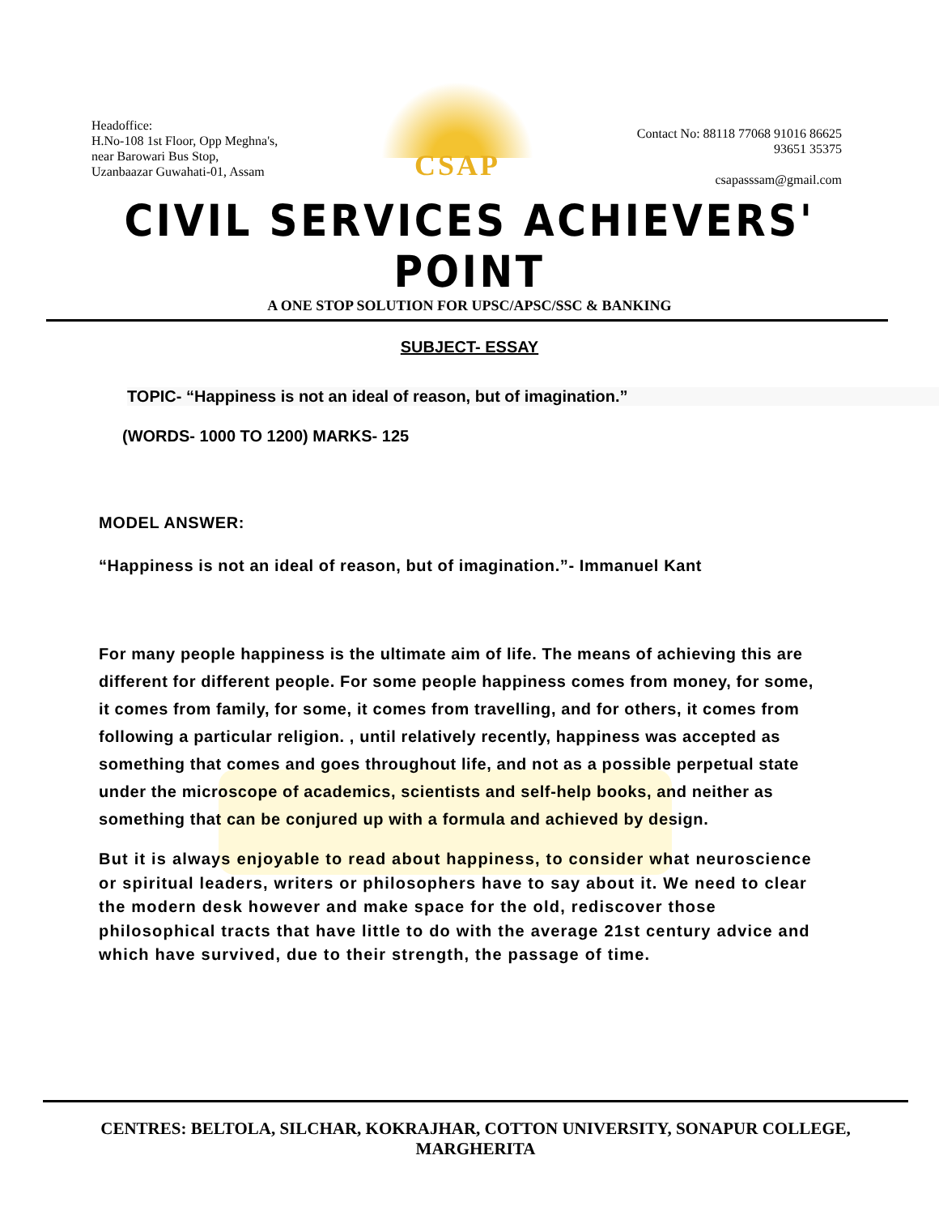Headoffice:
H.No-108 1st Floor, Opp Meghna's,
near Barowari Bus Stop,
Uzanbaazar Guwahati-01, Assam
CSAP
Contact No: 88118 77068 91016 86625
93651 35375
csapasssam@gmail.com
CIVIL SERVICES ACHIEVERS' POINT
A ONE STOP SOLUTION FOR UPSC/APSC/SSC & BANKING
SUBJECT- ESSAY
TOPIC- “Happiness is not an ideal of reason, but of imagination.”
(WORDS- 1000 TO 1200) MARKS- 125
MODEL ANSWER:
“Happiness is not an ideal of reason, but of imagination.”- Immanuel Kant
For many people happiness is the ultimate aim of life. The means of achieving this are different for different people. For some people happiness comes from money, for some, it comes from family, for some, it comes from travelling, and for others, it comes from following a particular religion. , until relatively recently, happiness was accepted as something that comes and goes throughout life, and not as a possible perpetual state under the microscope of academics, scientists and self-help books, and neither as something that can be conjured up with a formula and achieved by design.
But it is always enjoyable to read about happiness, to consider what neuroscience or spiritual leaders, writers or philosophers have to say about it. We need to clear the modern desk however and make space for the old, rediscover those philosophical tracts that have little to do with the average 21st century advice and which have survived, due to their strength, the passage of time.
CENTRES: BELTOLA, SILCHAR, KOKRAJHAR, COTTON UNIVERSITY, SONAPUR COLLEGE, MARGHERITA